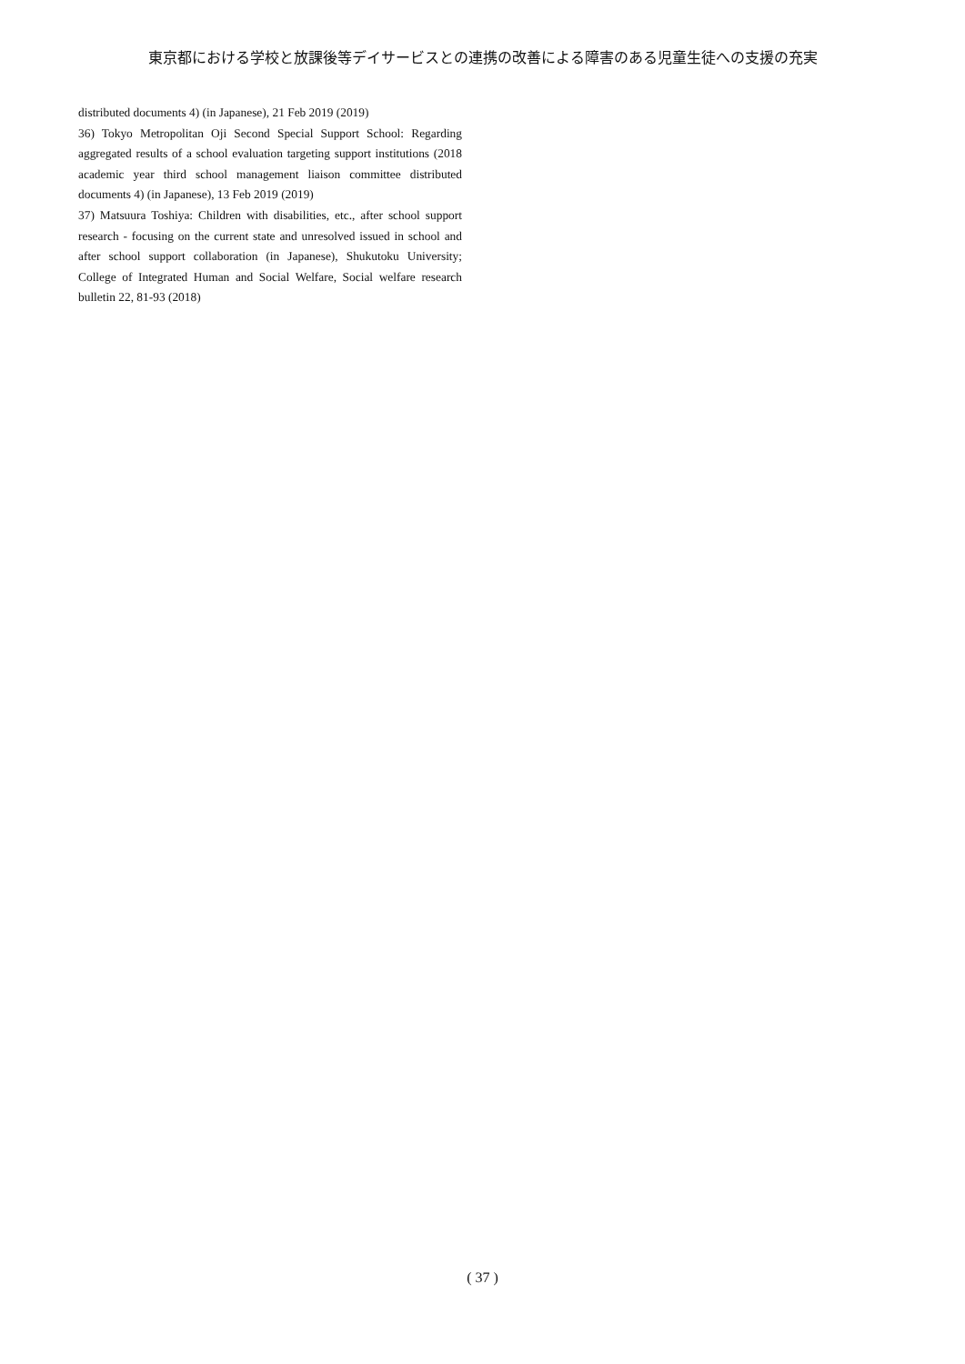東京都における学校と放課後等デイサービスとの連携の改善による障害のある児童生徒への支援の充実
distributed documents 4) (in Japanese), 21 Feb 2019 (2019)
36) Tokyo Metropolitan Oji Second Special Support School: Regarding aggregated results of a school evaluation targeting support institutions (2018 academic year third school management liaison committee distributed documents 4) (in Japanese), 13 Feb 2019 (2019)
37) Matsuura Toshiya: Children with disabilities, etc., after school support research ‐ focusing on the current state and unresolved issued in school and after school support collaboration (in Japanese), Shukutoku University; College of Integrated Human and Social Welfare, Social welfare research bulletin 22, 81-93 (2018)
( 37 )